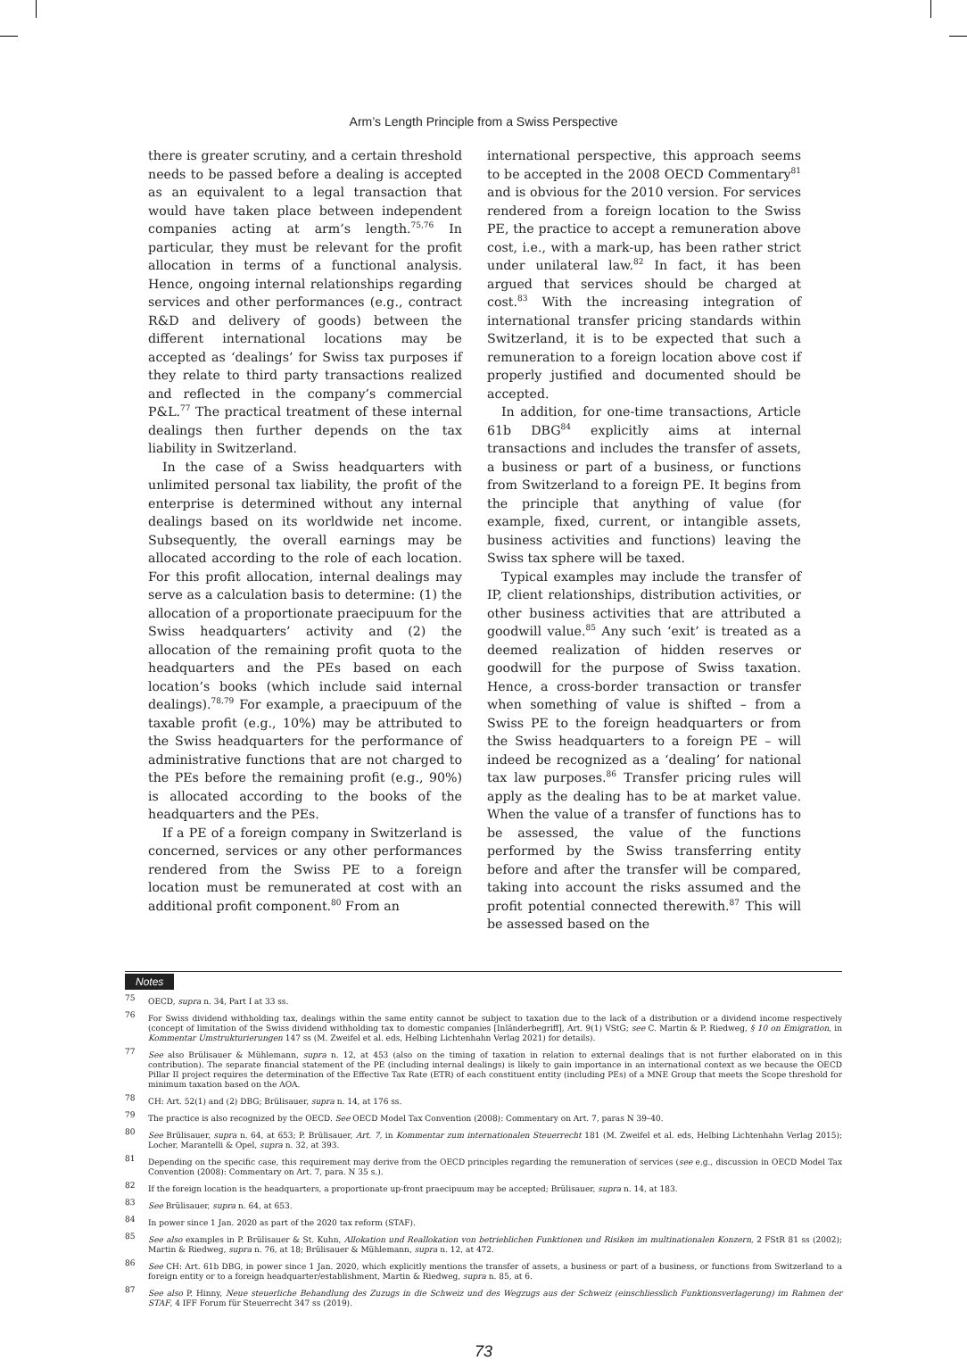Arm’s Length Principle from a Swiss Perspective
there is greater scrutiny, and a certain threshold needs to be passed before a dealing is accepted as an equivalent to a legal transaction that would have taken place between independent companies acting at arm’s length.<sup>75,76</sup> In particular, they must be relevant for the profit allocation in terms of a functional analysis. Hence, ongoing internal relationships regarding services and other performances (e.g., contract R&D and delivery of goods) between the different international locations may be accepted as ‘dealings’ for Swiss tax purposes if they relate to third party transactions realized and reflected in the company’s commercial P&L.<sup>77</sup> The practical treatment of these internal dealings then further depends on the tax liability in Switzerland.
In the case of a Swiss headquarters with unlimited personal tax liability, the profit of the enterprise is determined without any internal dealings based on its worldwide net income. Subsequently, the overall earnings may be allocated according to the role of each location. For this profit allocation, internal dealings may serve as a calculation basis to determine: (1) the allocation of a proportionate praecipuum for the Swiss headquarters’ activity and (2) the allocation of the remaining profit quota to the headquarters and the PEs based on each location’s books (which include said internal dealings).<sup>78,79</sup> For example, a praecipuum of the taxable profit (e.g., 10%) may be attributed to the Swiss headquarters for the performance of administrative functions that are not charged to the PEs before the remaining profit (e.g., 90%) is allocated according to the books of the headquarters and the PEs.
If a PE of a foreign company in Switzerland is concerned, services or any other performances rendered from the Swiss PE to a foreign location must be remunerated at cost with an additional profit component.<sup>80</sup> From an
international perspective, this approach seems to be accepted in the 2008 OECD Commentary<sup>81</sup> and is obvious for the 2010 version. For services rendered from a foreign location to the Swiss PE, the practice to accept a remuneration above cost, i.e., with a mark-up, has been rather strict under unilateral law.<sup>82</sup> In fact, it has been argued that services should be charged at cost.<sup>83</sup> With the increasing integration of international transfer pricing standards within Switzerland, it is to be expected that such a remuneration to a foreign location above cost if properly justified and documented should be accepted.
In addition, for one-time transactions, Article 61b DBG<sup>84</sup> explicitly aims at internal transactions and includes the transfer of assets, a business or part of a business, or functions from Switzerland to a foreign PE. It begins from the principle that anything of value (for example, fixed, current, or intangible assets, business activities and functions) leaving the Swiss tax sphere will be taxed.
Typical examples may include the transfer of IP, client relationships, distribution activities, or other business activities that are attributed a goodwill value.<sup>85</sup> Any such ‘exit’ is treated as a deemed realization of hidden reserves or goodwill for the purpose of Swiss taxation. Hence, a cross-border transaction or transfer when something of value is shifted – from a Swiss PE to the foreign headquarters or from the Swiss headquarters to a foreign PE – will indeed be recognized as a ‘dealing’ for national tax law purposes.<sup>86</sup> Transfer pricing rules will apply as the dealing has to be at market value. When the value of a transfer of functions has to be assessed, the value of the functions performed by the Swiss transferring entity before and after the transfer will be compared, taking into account the risks assumed and the profit potential connected therewith.<sup>87</sup> This will be assessed based on the
Notes
<sup>75</sup> OECD, supra n. 34, Part I at 33 ss.
<sup>76</sup> For Swiss dividend withholding tax, dealings within the same entity cannot be subject to taxation due to the lack of a distribution or a dividend income respectively (concept of limitation of the Swiss dividend withholding tax to domestic companies [Inländerbegriff], Art. 9(1) VStG; see C. Martin & P. Riedweg, § 10 on Emigration, in Kommentar Umstrukturierungen 147 ss (M. Zweifel et al. eds, Helbing Lichtenhahn Verlag 2021) for details).
<sup>77</sup> See also Brülisauer & Mühlemann, supra n. 12, at 453 (also on the timing of taxation in relation to external dealings that is not further elaborated on in this contribution). The separate financial statement of the PE (including internal dealings) is likely to gain importance in an international context as we because the OECD Pillar II project requires the determination of the Effective Tax Rate (ETR) of each constituent entity (including PEs) of a MNE Group that meets the Scope threshold for minimum taxation based on the AOA.
<sup>78</sup> CH: Art. 52(1) and (2) DBG; Brülisauer, supra n. 14, at 176 ss.
<sup>79</sup> The practice is also recognized by the OECD. See OECD Model Tax Convention (2008): Commentary on Art. 7, paras N 39–40.
<sup>80</sup> See Brülisauer, supra n. 64, at 653; P. Brülisauer, Art. 7, in Kommentar zum internationalen Steuerrecht 181 (M. Zweifel et al. eds, Helbing Lichtenhahn Verlag 2015); Locher, Marantelli & Opel, supra n. 32, at 393.
<sup>81</sup> Depending on the specific case, this requirement may derive from the OECD principles regarding the remuneration of services (see e.g., discussion in OECD Model Tax Convention (2008): Commentary on Art. 7, para. N 35 s.).
<sup>82</sup> If the foreign location is the headquarters, a proportionate up-front praecipuum may be accepted; Brülisauer, supra n. 14, at 183.
<sup>83</sup> See Brülisauer, supra n. 64, at 653.
<sup>84</sup> In power since 1 Jan. 2020 as part of the 2020 tax reform (STAF).
<sup>85</sup> See also examples in P. Brülisauer & St. Kuhn, Allokation und Reallokation von betrieblichen Funktionen und Risiken im multinationalen Konzern, 2 FStR 81 ss (2002); Martin & Riedweg, supra n. 76, at 18; Brülisauer & Mühlemann, supra n. 12, at 472.
<sup>86</sup> See CH: Art. 61b DBG, in power since 1 Jan. 2020, which explicitly mentions the transfer of assets, a business or part of a business, or functions from Switzerland to a foreign entity or to a foreign headquarter/establishment, Martin & Riedweg, supra n. 85, at 6.
<sup>87</sup> See also P. Hinny, Neue steuerliche Behandlung des Zuzugs in die Schweiz und des Wegzugs aus der Schweiz (einschliesslich Funktionsverlagerung) im Rahmen der STAF, 4 IFF Forum für Steuerrecht 347 ss (2019).
73